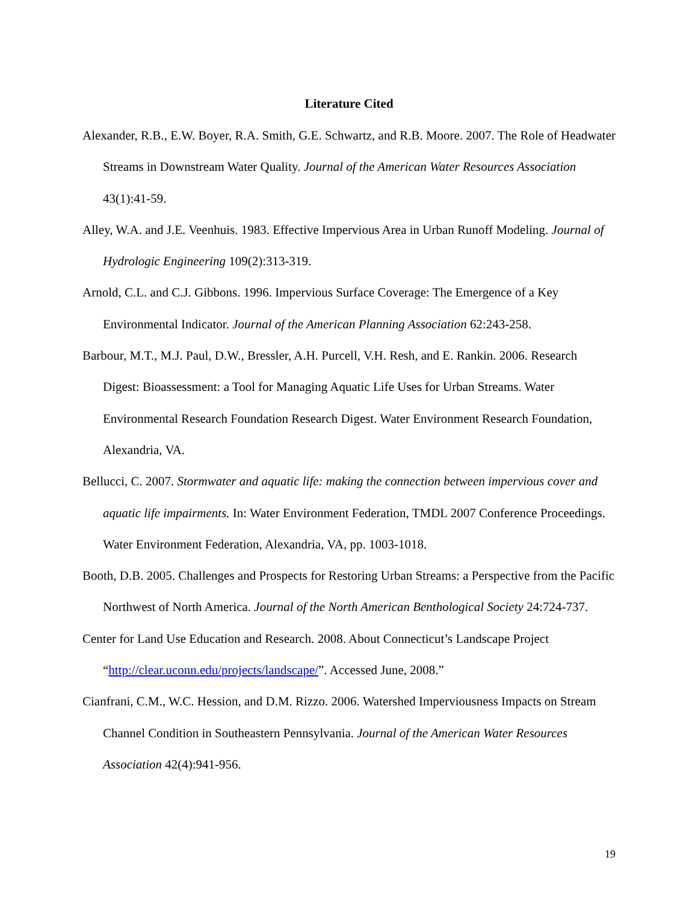Literature Cited
Alexander, R.B., E.W. Boyer, R.A. Smith, G.E. Schwartz, and R.B. Moore. 2007. The Role of Headwater Streams in Downstream Water Quality. Journal of the American Water Resources Association 43(1):41-59.
Alley, W.A. and J.E. Veenhuis. 1983. Effective Impervious Area in Urban Runoff Modeling. Journal of Hydrologic Engineering 109(2):313-319.
Arnold, C.L. and C.J. Gibbons. 1996. Impervious Surface Coverage: The Emergence of a Key Environmental Indicator. Journal of the American Planning Association 62:243-258.
Barbour, M.T., M.J. Paul, D.W., Bressler, A.H. Purcell, V.H. Resh, and E. Rankin. 2006. Research Digest: Bioassessment: a Tool for Managing Aquatic Life Uses for Urban Streams. Water Environmental Research Foundation Research Digest. Water Environment Research Foundation, Alexandria, VA.
Bellucci, C. 2007. Stormwater and aquatic life: making the connection between impervious cover and aquatic life impairments. In: Water Environment Federation, TMDL 2007 Conference Proceedings. Water Environment Federation, Alexandria, VA, pp. 1003-1018.
Booth, D.B. 2005. Challenges and Prospects for Restoring Urban Streams: a Perspective from the Pacific Northwest of North America. Journal of the North American Benthological Society 24:724-737.
Center for Land Use Education and Research. 2008. About Connecticut’s Landscape Project “http://clear.uconn.edu/projects/landscape/”. Accessed June, 2008.”
Cianfrani, C.M., W.C. Hession, and D.M. Rizzo. 2006. Watershed Imperviousness Impacts on Stream Channel Condition in Southeastern Pennsylvania. Journal of the American Water Resources Association 42(4):941-956.
19